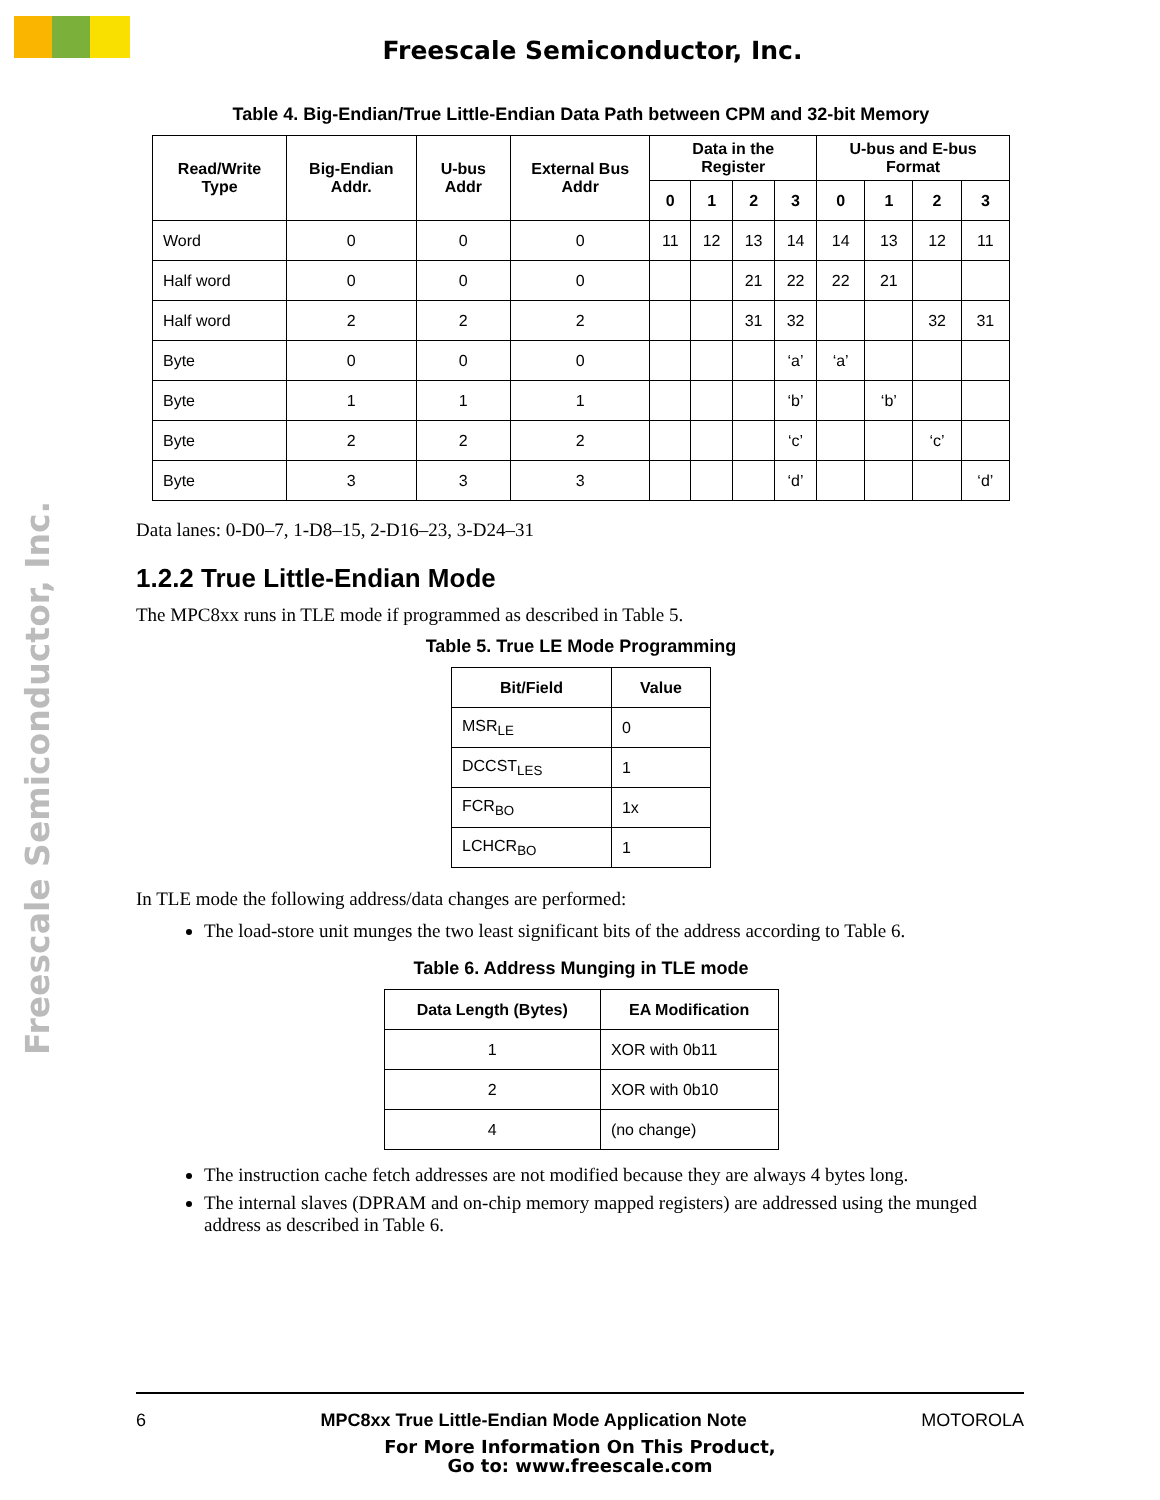Freescale Semiconductor, Inc.
Freescale Semiconductor, Inc.
Table 4. Big-Endian/True Little-Endian Data Path between CPM and 32-bit Memory
| Read/Write Type | Big-Endian Addr. | U-bus Addr | External Bus Addr | Data in the Register | | | | U-bus and E-bus Format | | | |
| --- | --- | --- | --- | --- | --- | --- | --- | --- | --- | --- | --- |
| | | | | 0 | 1 | 2 | 3 | 0 | 1 | 2 | 3 |
| Word | 0 | 0 | 0 | 11 | 12 | 13 | 14 | 14 | 13 | 12 | 11 |
| Half word | 0 | 0 | 0 | | | 21 | 22 | 22 | 21 | | |
| Half word | 2 | 2 | 2 | | | 31 | 32 | | | 32 | 31 |
| Byte | 0 | 0 | 0 | | | | ‘a’ | ‘a’ | | | |
| Byte | 1 | 1 | 1 | | | | ‘b’ | | ‘b’ | | |
| Byte | 2 | 2 | 2 | | | | ‘c’ | | | ‘c’ | |
| Byte | 3 | 3 | 3 | | | | ‘d’ | | | | ‘d’ |
Data lanes: 0-D0–7, 1-D8–15, 2-D16–23, 3-D24–31
1.2.2 True Little-Endian Mode
The MPC8xx runs in TLE mode if programmed as described in Table 5.
Table 5. True LE Mode Programming
| Bit/Field | Value |
| --- | --- |
| MSR<sub>LE</sub> | 0 |
| DCCST<sub>LES</sub> | 1 |
| FCR<sub>BO</sub> | 1x |
| LCHCR<sub>BO</sub> | 1 |
In TLE mode the following address/data changes are performed:
The load-store unit munges the two least significant bits of the address according to Table 6.
Table 6. Address Munging in TLE mode
| Data Length (Bytes) | EA Modification |
| --- | --- |
| 1 | XOR with 0b11 |
| 2 | XOR with 0b10 |
| 4 | (no change) |
The instruction cache fetch addresses are not modified because they are always 4 bytes long.
The internal slaves (DPRAM and on-chip memory mapped registers) are addressed using the munged address as described in Table 6.
6 MPC8xx True Little-Endian Mode Application Note MOTOROLA
For More Information On This Product,
Go to: www.freescale.com